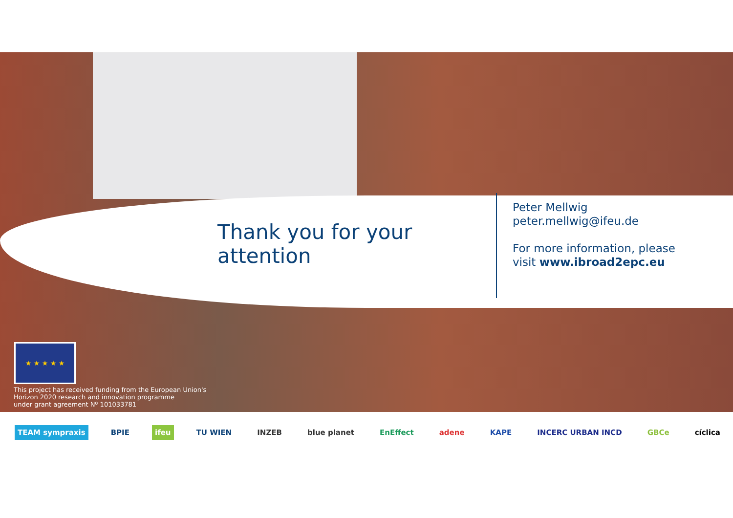Thank you for your attention
Peter Mellwig
peter.mellwig@ifeu.de
For more information, please
visit www.ibroad2epc.eu
★ ★ ★ ★ ★
This project has received funding from the European Union's
Horizon 2020 research and innovation programme
under grant agreement Nº 101033781
TEAM sympraxis BPIE ifeu TU WIEN INZEB blue planet EnEffect adene KAPE INCERC URBAN INCD GBCe cíclica